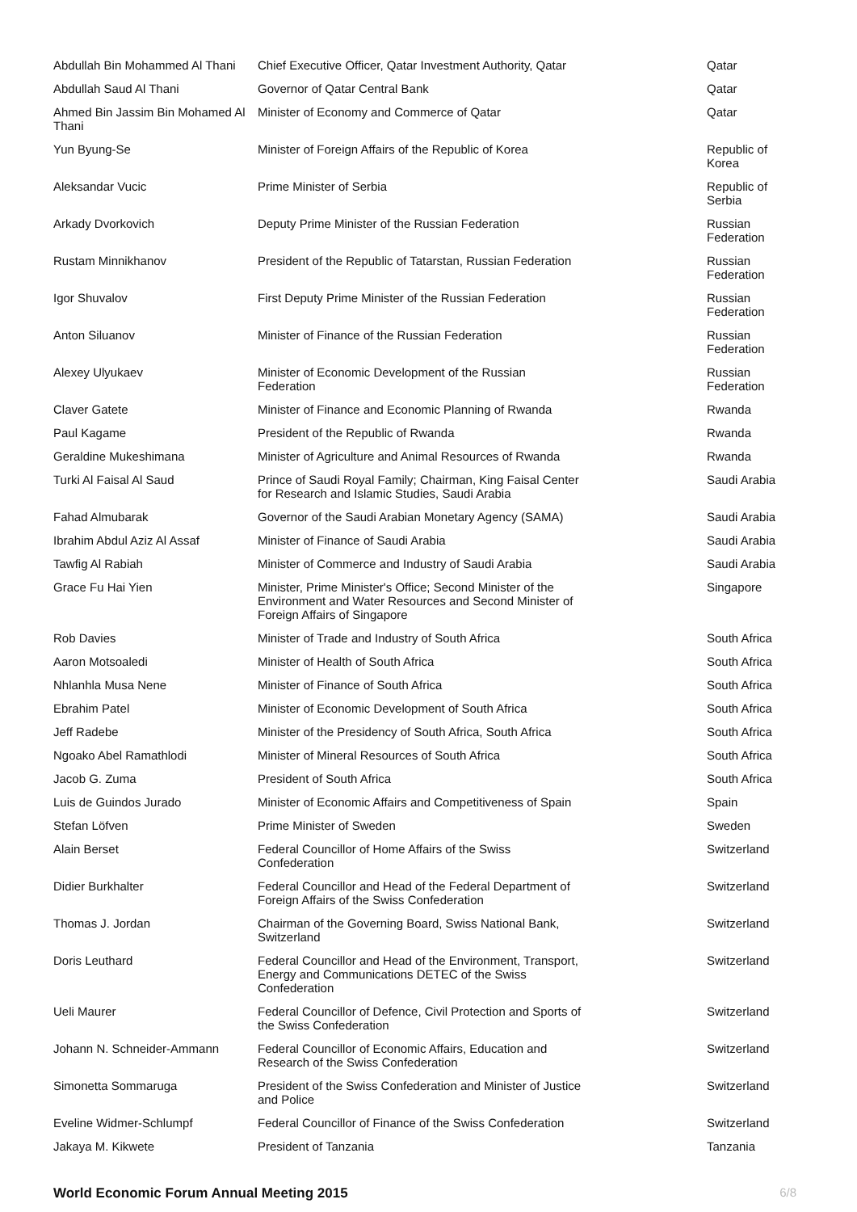| Abdullah Bin Mohammed Al Thani | Chief Executive Officer, Qatar Investment Authority, Qatar | Qatar |
| Abdullah Saud Al Thani | Governor of Qatar Central Bank | Qatar |
| Ahmed Bin Jassim Bin Mohamed Al Thani | Minister of Economy and Commerce of Qatar | Qatar |
| Yun Byung-Se | Minister of Foreign Affairs of the Republic of Korea | Republic of Korea |
| Aleksandar Vucic | Prime Minister of Serbia | Republic of Serbia |
| Arkady Dvorkovich | Deputy Prime Minister of the Russian Federation | Russian Federation |
| Rustam Minnikhanov | President of the Republic of Tatarstan, Russian Federation | Russian Federation |
| Igor Shuvalov | First Deputy Prime Minister of the Russian Federation | Russian Federation |
| Anton Siluanov | Minister of Finance of the Russian Federation | Russian Federation |
| Alexey Ulyukaev | Minister of Economic Development of the Russian Federation | Russian Federation |
| Claver Gatete | Minister of Finance and Economic Planning of Rwanda | Rwanda |
| Paul Kagame | President of the Republic of Rwanda | Rwanda |
| Geraldine Mukeshimana | Minister of Agriculture and Animal Resources of Rwanda | Rwanda |
| Turki Al Faisal Al Saud | Prince of Saudi Royal Family; Chairman, King Faisal Center for Research and Islamic Studies, Saudi Arabia | Saudi Arabia |
| Fahad Almubarak | Governor of the Saudi Arabian Monetary Agency (SAMA) | Saudi Arabia |
| Ibrahim Abdul Aziz Al Assaf | Minister of Finance of Saudi Arabia | Saudi Arabia |
| Tawfig Al Rabiah | Minister of Commerce and Industry of Saudi Arabia | Saudi Arabia |
| Grace Fu Hai Yien | Minister, Prime Minister's Office; Second Minister of the Environment and Water Resources and Second Minister of Foreign Affairs of Singapore | Singapore |
| Rob Davies | Minister of Trade and Industry of South Africa | South Africa |
| Aaron Motsoaledi | Minister of Health of South Africa | South Africa |
| Nhlanhla Musa Nene | Minister of Finance of South Africa | South Africa |
| Ebrahim Patel | Minister of Economic Development of South Africa | South Africa |
| Jeff Radebe | Minister of the Presidency of South Africa, South Africa | South Africa |
| Ngoako Abel Ramathlodi | Minister of Mineral Resources of South Africa | South Africa |
| Jacob G. Zuma | President of South Africa | South Africa |
| Luis de Guindos Jurado | Minister of Economic Affairs and Competitiveness of Spain | Spain |
| Stefan Löfven | Prime Minister of Sweden | Sweden |
| Alain Berset | Federal Councillor of Home Affairs of the Swiss Confederation | Switzerland |
| Didier Burkhalter | Federal Councillor and Head of the Federal Department of Foreign Affairs of the Swiss Confederation | Switzerland |
| Thomas J. Jordan | Chairman of the Governing Board, Swiss National Bank, Switzerland | Switzerland |
| Doris Leuthard | Federal Councillor and Head of the Environment, Transport, Energy and Communications DETEC of the Swiss Confederation | Switzerland |
| Ueli Maurer | Federal Councillor of Defence, Civil Protection and Sports of the Swiss Confederation | Switzerland |
| Johann N. Schneider-Ammann | Federal Councillor of Economic Affairs, Education and Research of the Swiss Confederation | Switzerland |
| Simonetta Sommaruga | President of the Swiss Confederation and Minister of Justice and Police | Switzerland |
| Eveline Widmer-Schlumpf | Federal Councillor of Finance of the Swiss Confederation | Switzerland |
| Jakaya M. Kikwete | President of Tanzania | Tanzania |
World Economic Forum Annual Meeting 2015 6/8